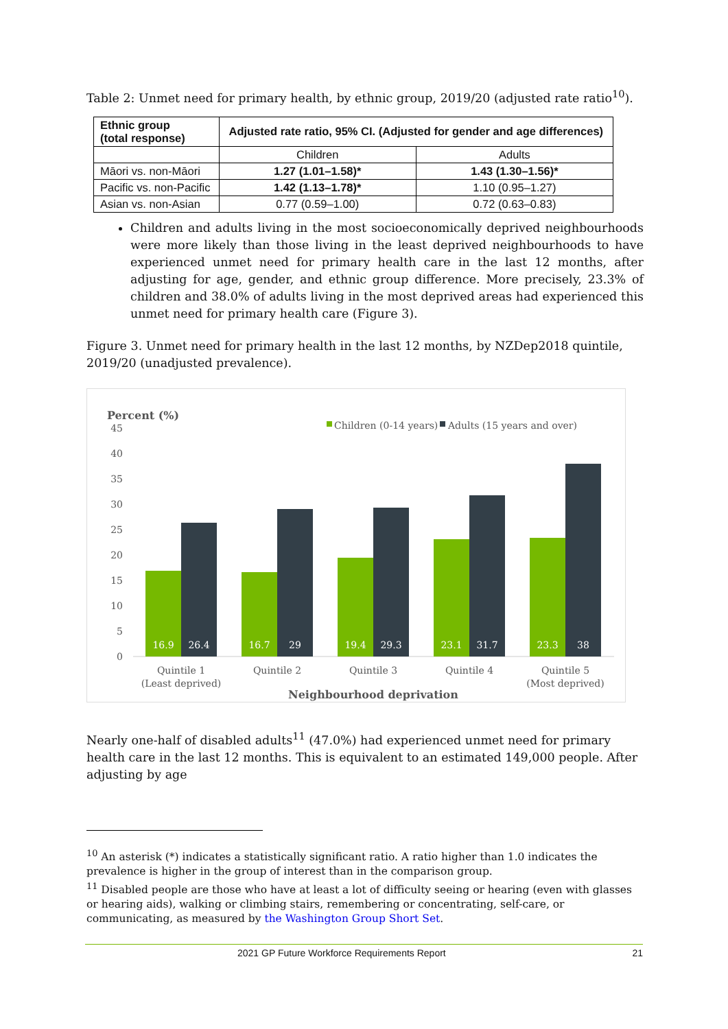Table 2: Unmet need for primary health, by ethnic group, 2019/20 (adjusted rate ratio<sup>10</sup>).
| Ethnic group (total response) | Adjusted rate ratio, 95% CI. (Adjusted for gender and age differences) | |
| --- | --- | --- |
| | Children | Adults |
| Māori vs. non-Māori | 1.27 (1.01–1.58)* | 1.43 (1.30–1.56)* |
| Pacific vs. non-Pacific | 1.42 (1.13–1.78)* | 1.10 (0.95–1.27) |
| Asian vs. non-Asian | 0.77 (0.59–1.00) | 0.72 (0.63–0.83) |
Children and adults living in the most socioeconomically deprived neighbourhoods were more likely than those living in the least deprived neighbourhoods to have experienced unmet need for primary health care in the last 12 months, after adjusting for age, gender, and ethnic group difference. More precisely, 23.3% of children and 38.0% of adults living in the most deprived areas had experienced this unmet need for primary health care (Figure 3).
Figure 3. Unmet need for primary health in the last 12 months, by NZDep2018 quintile, 2019/20 (unadjusted prevalence).
Percent (%)
Children (0-14 years)
Adults (15 years and over)
45
40
35
30
25
20
15
10
5
0
16.9
26.4
16.7
29
19.4
29.3
23.1
31.7
23.3
38
Quintile 1
(Least deprived)
Quintile 2
Quintile 3
Quintile 4
Quintile 5
(Most deprived)
Neighbourhood deprivation
Nearly one-half of disabled adults<sup>11</sup> (47.0%) had experienced unmet need for primary health care in the last 12 months. This is equivalent to an estimated 149,000 people. After adjusting by age
<sup>10</sup> An asterisk (*) indicates a statistically significant ratio. A ratio higher than 1.0 indicates the prevalence is higher in the group of interest than in the comparison group.
<sup>11</sup> Disabled people are those who have at least a lot of difficulty seeing or hearing (even with glasses or hearing aids), walking or climbing stairs, remembering or concentrating, self-care, or communicating, as measured by the Washington Group Short Set.
2021 GP Future Workforce Requirements Report 21